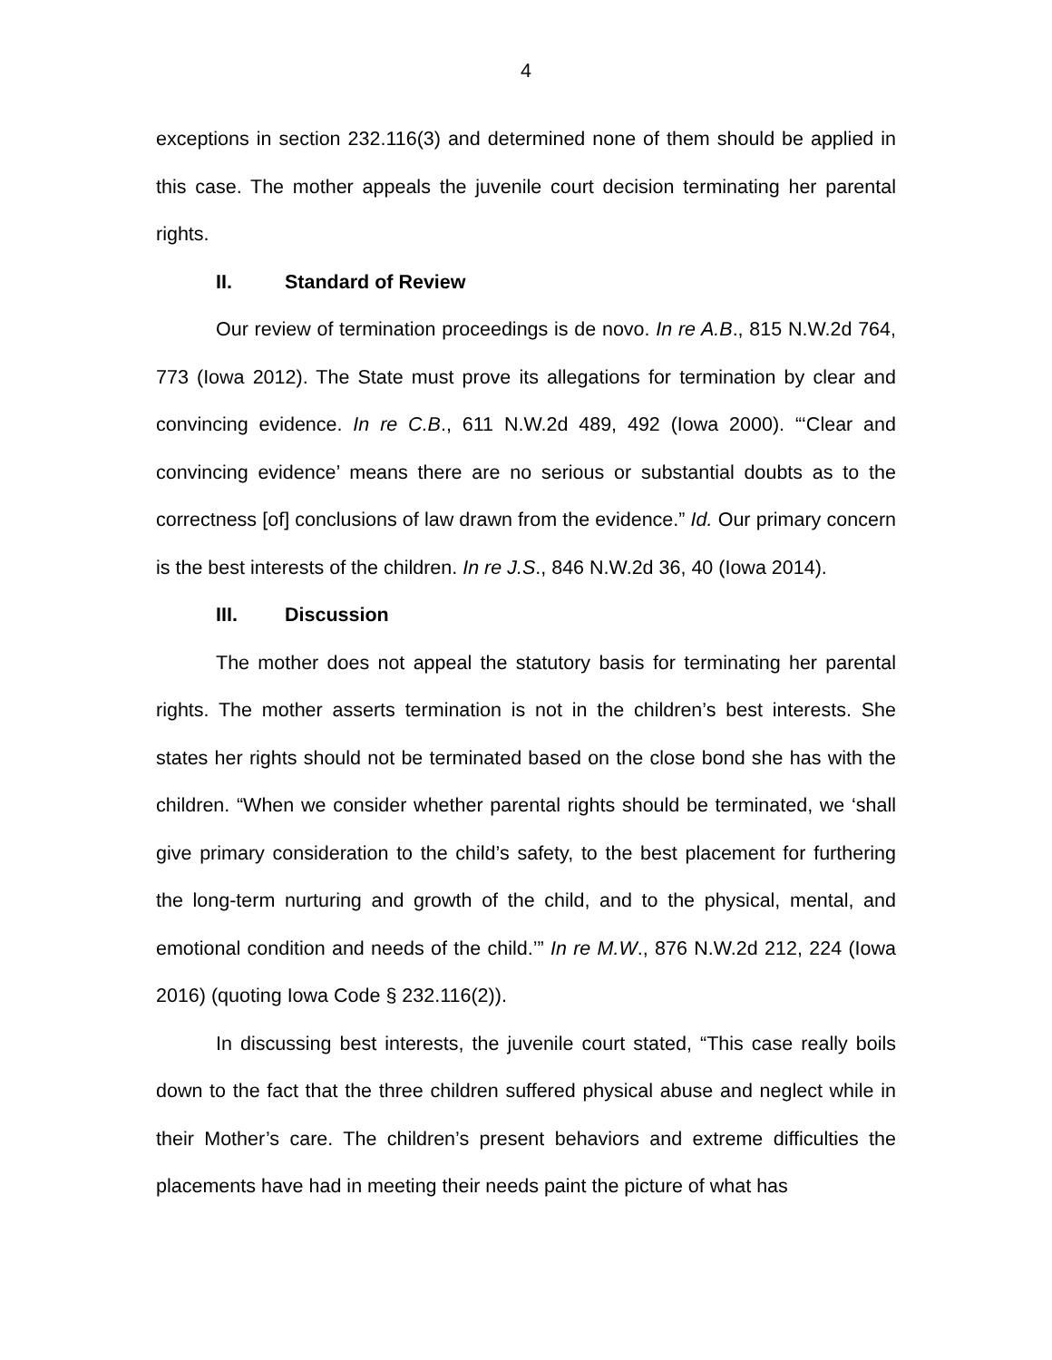4
exceptions in section 232.116(3) and determined none of them should be applied in this case. The mother appeals the juvenile court decision terminating her parental rights.
II. Standard of Review
Our review of termination proceedings is de novo. In re A.B., 815 N.W.2d 764, 773 (Iowa 2012). The State must prove its allegations for termination by clear and convincing evidence. In re C.B., 611 N.W.2d 489, 492 (Iowa 2000). “‘Clear and convincing evidence’ means there are no serious or substantial doubts as to the correctness [of] conclusions of law drawn from the evidence.” Id. Our primary concern is the best interests of the children. In re J.S., 846 N.W.2d 36, 40 (Iowa 2014).
III. Discussion
The mother does not appeal the statutory basis for terminating her parental rights. The mother asserts termination is not in the children’s best interests. She states her rights should not be terminated based on the close bond she has with the children. “When we consider whether parental rights should be terminated, we ‘shall give primary consideration to the child’s safety, to the best placement for furthering the long-term nurturing and growth of the child, and to the physical, mental, and emotional condition and needs of the child.’” In re M.W., 876 N.W.2d 212, 224 (Iowa 2016) (quoting Iowa Code § 232.116(2)).
In discussing best interests, the juvenile court stated, “This case really boils down to the fact that the three children suffered physical abuse and neglect while in their Mother’s care. The children’s present behaviors and extreme difficulties the placements have had in meeting their needs paint the picture of what has